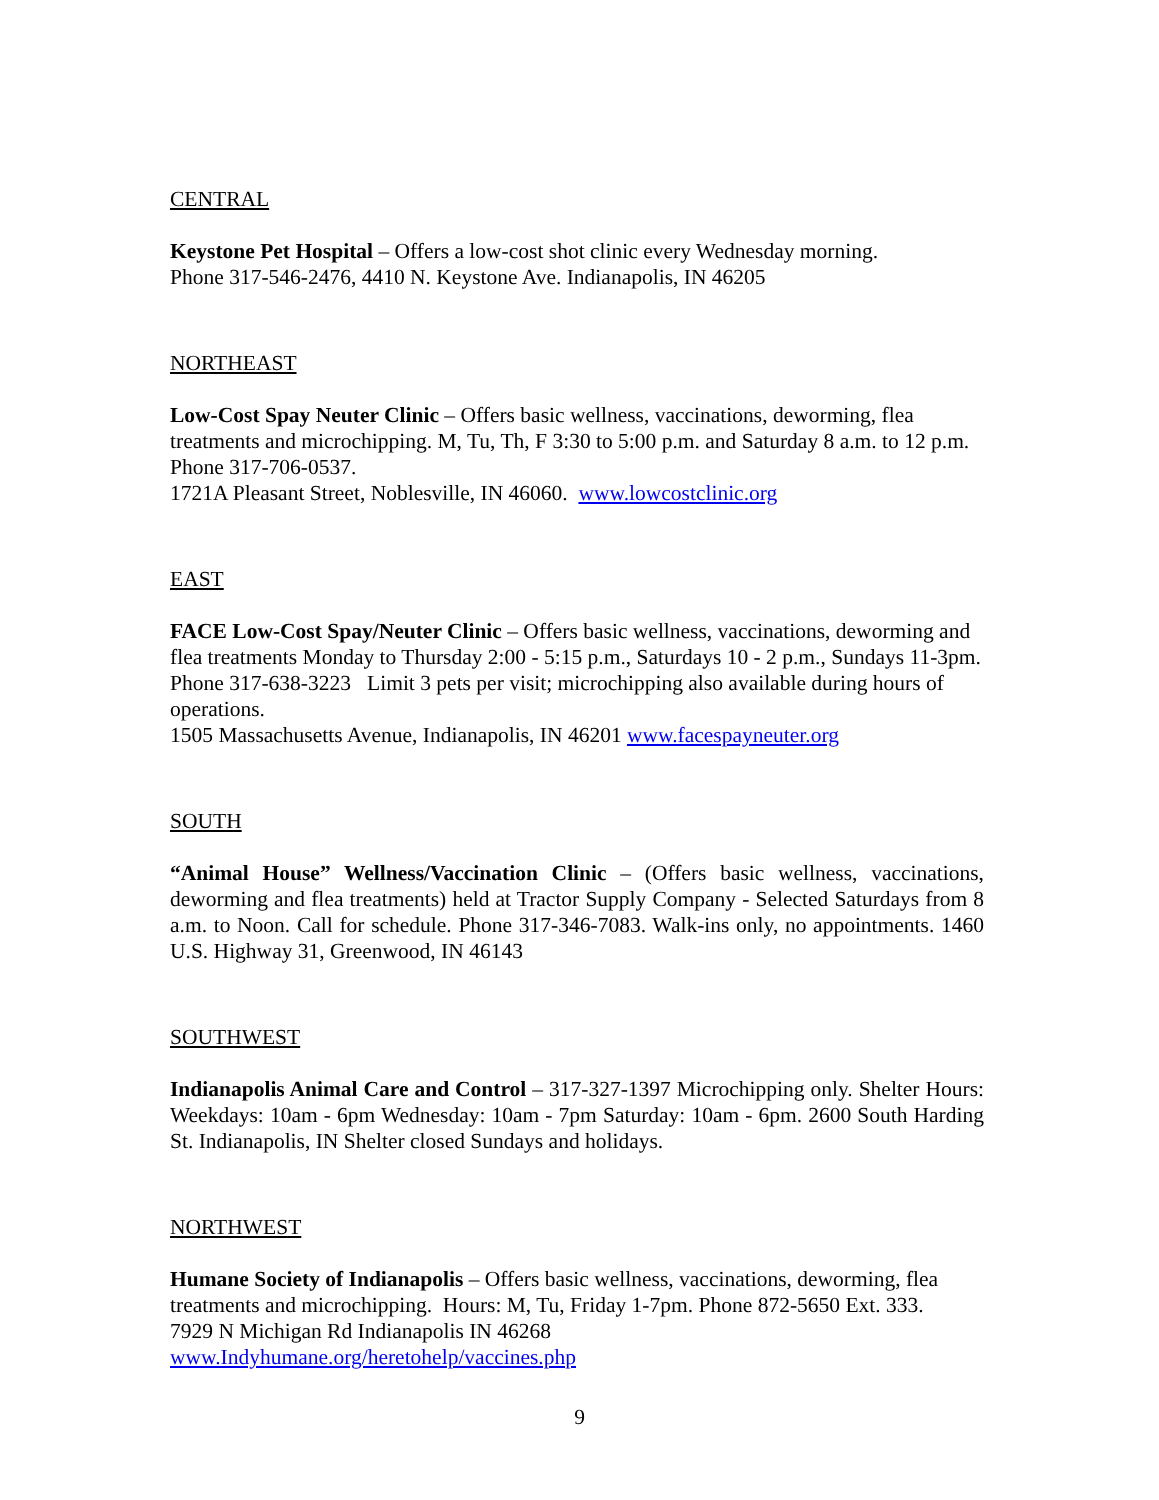CENTRAL
Keystone Pet Hospital – Offers a low-cost shot clinic every Wednesday morning.
Phone 317-546-2476, 4410 N. Keystone Ave. Indianapolis, IN 46205
NORTHEAST
Low-Cost Spay Neuter Clinic – Offers basic wellness, vaccinations, deworming, flea treatments and microchipping. M, Tu, Th, F 3:30 to 5:00 p.m. and Saturday 8 a.m. to 12 p.m. Phone 317-706-0537.
1721A Pleasant Street, Noblesville, IN 46060. www.lowcostclinic.org
EAST
FACE Low-Cost Spay/Neuter Clinic – Offers basic wellness, vaccinations, deworming and flea treatments Monday to Thursday 2:00 - 5:15 p.m., Saturdays 10 - 2 p.m., Sundays 11-3pm. Phone 317-638-3223 Limit 3 pets per visit; microchipping also available during hours of operations.
1505 Massachusetts Avenue, Indianapolis, IN 46201 www.facespayneuter.org
SOUTH
“Animal House” Wellness/Vaccination Clinic – (Offers basic wellness, vaccinations, deworming and flea treatments) held at Tractor Supply Company - Selected Saturdays from 8 a.m. to Noon. Call for schedule. Phone 317-346-7083. Walk-ins only, no appointments. 1460 U.S. Highway 31, Greenwood, IN 46143
SOUTHWEST
Indianapolis Animal Care and Control – 317-327-1397 Microchipping only. Shelter Hours: Weekdays: 10am - 6pm Wednesday: 10am - 7pm Saturday: 10am - 6pm. 2600 South Harding St. Indianapolis, IN Shelter closed Sundays and holidays.
NORTHWEST
Humane Society of Indianapolis – Offers basic wellness, vaccinations, deworming, flea treatments and microchipping. Hours: M, Tu, Friday 1-7pm. Phone 872-5650 Ext. 333.
7929 N Michigan Rd Indianapolis IN 46268
www.Indyhumane.org/heretohelp/vaccines.php
9